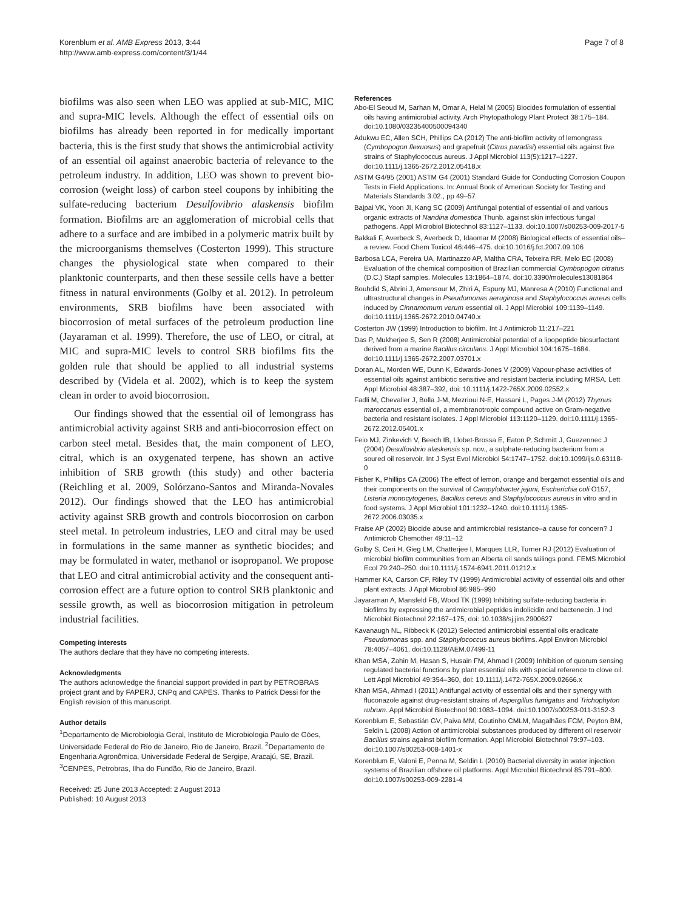Korenblum et al. AMB Express 2013, 3:44
http://www.amb-express.com/content/3/1/44
Page 7 of 8
biofilms was also seen when LEO was applied at sub-MIC, MIC and supra-MIC levels. Although the effect of essential oils on biofilms has already been reported in for medically important bacteria, this is the first study that shows the antimicrobial activity of an essential oil against anaerobic bacteria of relevance to the petroleum industry. In addition, LEO was shown to prevent bio-corrosion (weight loss) of carbon steel coupons by inhibiting the sulfate-reducing bacterium Desulfovibrio alaskensis biofilm formation. Biofilms are an agglomeration of microbial cells that adhere to a surface and are imbibed in a polymeric matrix built by the microorganisms themselves (Costerton 1999). This structure changes the physiological state when compared to their planktonic counterparts, and then these sessile cells have a better fitness in natural environments (Golby et al. 2012). In petroleum environments, SRB biofilms have been associated with biocorrosion of metal surfaces of the petroleum production line (Jayaraman et al. 1999). Therefore, the use of LEO, or citral, at MIC and supra-MIC levels to control SRB biofilms fits the golden rule that should be applied to all industrial systems described by (Videla et al. 2002), which is to keep the system clean in order to avoid biocorrosion.
Our findings showed that the essential oil of lemongrass has antimicrobial activity against SRB and anti-biocorrosion effect on carbon steel metal. Besides that, the main component of LEO, citral, which is an oxygenated terpene, has shown an active inhibition of SRB growth (this study) and other bacteria (Reichling et al. 2009, Solórzano-Santos and Miranda-Novales 2012). Our findings showed that the LEO has antimicrobial activity against SRB growth and controls biocorrosion on carbon steel metal. In petroleum industries, LEO and citral may be used in formulations in the same manner as synthetic biocides; and may be formulated in water, methanol or isopropanol. We propose that LEO and citral antimicrobial activity and the consequent anti-corrosion effect are a future option to control SRB planktonic and sessile growth, as well as biocorrosion mitigation in petroleum industrial facilities.
Competing interests
The authors declare that they have no competing interests.
Acknowledgments
The authors acknowledge the financial support provided in part by PETROBRAS project grant and by FAPERJ, CNPq and CAPES. Thanks to Patrick Dessi for the English revision of this manuscript.
Author details
<sup>1</sup> Departamento de Microbiologia Geral, Instituto de Microbiologia Paulo de Góes, Universidade Federal do Rio de Janeiro, Rio de Janeiro, Brazil. <sup>2</sup>Departamento de Engenharia Agronômica, Universidade Federal de Sergipe, Aracajú, SE, Brazil. <sup>3</sup>CENPES, Petrobras, Ilha do Fundão, Rio de Janeiro, Brazil.
Received: 25 June 2013 Accepted: 2 August 2013
Published: 10 August 2013
References
Abo-El Seoud M, Sarhan M, Omar A, Helal M (2005) Biocides formulation of essential oils having antimicrobial activity. Arch Phytopathology Plant Protect 38:175–184. doi:10.1080/03235400500094340
Adukwu EC, Allen SCH, Phillips CA (2012) The anti-biofilm activity of lemongrass (Cymbopogon flexuosus) and grapefruit (Citrus paradisi) essential oils against five strains of Staphylococcus aureus. J Appl Microbiol 113(5):1217–1227. doi:10.1111/j.1365-2672.2012.05418.x
ASTM G4/95 (2001) ASTM G4 (2001) Standard Guide for Conducting Corrosion Coupon Tests in Field Applications. In: Annual Book of American Society for Testing and Materials Standards 3.02., pp 49–57
Bajpai VK, Yoon JI, Kang SC (2009) Antifungal potential of essential oil and various organic extracts of Nandina domestica Thunb. against skin infectious fungal pathogens. Appl Microbiol Biotechnol 83:1127–1133. doi:10.1007/s00253-009-2017-5
Bakkali F, Averbeck S, Averbeck D, Idaomar M (2008) Biological effects of essential oils–a review. Food Chem Toxicol 46:446–475. doi:10.1016/j.fct.2007.09.106
Barbosa LCA, Pereira UA, Martinazzo AP, Maltha CRA, Teixeira RR, Melo EC (2008) Evaluation of the chemical composition of Brazilian commercial Cymbopogon citratus (D.C.) Stapf samples. Molecules 13:1864–1874. doi:10.3390/molecules13081864
Bouhdid S, Abrini J, Amensour M, Zhiri A, Espuny MJ, Manresa A (2010) Functional and ultrastructural changes in Pseudomonas aeruginosa and Staphylococcus aureus cells induced by Cinnamomum verum essential oil. J Appl Microbiol 109:1139–1149. doi:10.1111/j.1365-2672.2010.04740.x
Costerton JW (1999) Introduction to biofilm. Int J Antimicrob 11:217–221
Das P, Mukherjee S, Sen R (2008) Antimicrobial potential of a lipopeptide biosurfactant derived from a marine Bacillus circulans. J Appl Microbiol 104:1675–1684. doi:10.1111/j.1365-2672.2007.03701.x
Doran AL, Morden WE, Dunn K, Edwards-Jones V (2009) Vapour-phase activities of essential oils against antibiotic sensitive and resistant bacteria including MRSA. Lett Appl Microbiol 48:387–392, doi: 10.1111/j.1472-765X.2009.02552.x
Fadli M, Chevalier J, Bolla J-M, Mezrioui N-E, Hassani L, Pages J-M (2012) Thymus maroccanus essential oil, a membranotropic compound active on Gram-negative bacteria and resistant isolates. J Appl Microbiol 113:1120–1129. doi:10.1111/j.1365-2672.2012.05401.x
Feio MJ, Zinkevich V, Beech IB, Llobet-Brossa E, Eaton P, Schmitt J, Guezennec J (2004) Desulfovibrio alaskensis sp. nov., a sulphate-reducing bacterium from a soured oil reservoir. Int J Syst Evol Microbiol 54:1747–1752. doi:10.1099/ijs.0.63118-0
Fisher K, Phillips CA (2006) The effect of lemon, orange and bergamot essential oils and their components on the survival of Campylobacter jejuni, Escherichia coli O157, Listeria monocytogenes, Bacillus cereus and Staphylococcus aureus in vitro and in food systems. J Appl Microbiol 101:1232–1240. doi:10.1111/j.1365-2672.2006.03035.x
Fraise AP (2002) Biocide abuse and antimicrobial resistance–a cause for concern? J Antimicrob Chemother 49:11–12
Golby S, Ceri H, Gieg LM, Chatterjee I, Marques LLR, Turner RJ (2012) Evaluation of microbial biofilm communities from an Alberta oil sands tailings pond. FEMS Microbiol Ecol 79:240–250. doi:10.1111/j.1574-6941.2011.01212.x
Hammer KA, Carson CF, Riley TV (1999) Antimicrobial activity of essential oils and other plant extracts. J Appl Microbiol 86:985–990
Jayaraman A, Mansfeld FB, Wood TK (1999) Inhibiting sulfate-reducing bacteria in biofilms by expressing the antimicrobial peptides indolicidin and bactenecin. J Ind Microbiol Biotechnol 22:167–175, doi: 10.1038/sj.jim.2900627
Kavanaugh NL, Ribbeck K (2012) Selected antimicrobial essential oils eradicate Pseudomonas spp. and Staphylococcus aureus biofilms. Appl Environ Microbiol 78:4057–4061. doi:10.1128/AEM.07499-11
Khan MSA, Zahin M, Hasan S, Husain FM, Ahmad I (2009) Inhibition of quorum sensing regulated bacterial functions by plant essential oils with special reference to clove oil. Lett Appl Microbiol 49:354–360, doi: 10.1111/j.1472-765X.2009.02666.x
Khan MSA, Ahmad I (2011) Antifungal activity of essential oils and their synergy with fluconazole against drug-resistant strains of Aspergillus fumigatus and Trichophyton rubrum. Appl Microbiol Biotechnol 90:1083–1094. doi:10.1007/s00253-011-3152-3
Korenblum E, Sebastián GV, Paiva MM, Coutinho CMLM, Magalhães FCM, Peyton BM, Seldin L (2008) Action of antimicrobial substances produced by different oil reservoir Bacillus strains against biofilm formation. Appl Microbiol Biotechnol 79:97–103. doi:10.1007/s00253-008-1401-x
Korenblum E, Valoni E, Penna M, Seldin L (2010) Bacterial diversity in water injection systems of Brazilian offshore oil platforms. Appl Microbiol Biotechnol 85:791–800. doi:10.1007/s00253-009-2281-4